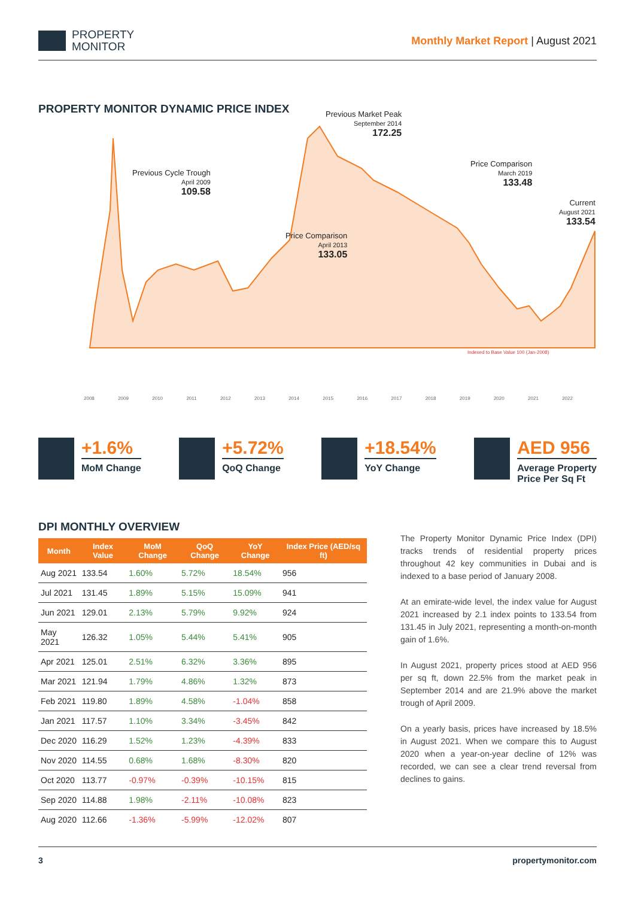PROPERTY
MONITOR
Monthly Market Report | August 2021
PROPERTY MONITOR DYNAMIC PRICE INDEX
Previous Market Peak
September 2014
172.25
Previous Cycle Trough
April 2009
109.58
Price Comparison
March 2019
133.48
Current
August 2021
133.54
Price Comparison
April 2013
133.05
Indexed to Base Value 100 (Jan-2008)
2008 2009 2010 2011 2012 2013 2014 2015 2016 2017 2018 2019 2020 2021 2022
+1.6%
MoM Change
+5.72%
QoQ Change
+18.54%
YoY Change
AED 956
Average Property
Price Per Sq Ft
DPI MONTHLY OVERVIEW
| Month | Index Value | MoM Change | QoQ Change | YoY Change | Index Price (AED/sq ft) |
| --- | --- | --- | --- | --- | --- |
| Aug 2021 | 133.54 | 1.60% | 5.72% | 18.54% | 956 |
| Jul 2021 | 131.45 | 1.89% | 5.15% | 15.09% | 941 |
| Jun 2021 | 129.01 | 2.13% | 5.79% | 9.92% | 924 |
| May 2021 | 126.32 | 1.05% | 5.44% | 5.41% | 905 |
| Apr 2021 | 125.01 | 2.51% | 6.32% | 3.36% | 895 |
| Mar 2021 | 121.94 | 1.79% | 4.86% | 1.32% | 873 |
| Feb 2021 | 119.80 | 1.89% | 4.58% | -1.04% | 858 |
| Jan 2021 | 117.57 | 1.10% | 3.34% | -3.45% | 842 |
| Dec 2020 | 116.29 | 1.52% | 1.23% | -4.39% | 833 |
| Nov 2020 | 114.55 | 0.68% | 1.68% | -8.30% | 820 |
| Oct 2020 | 113.77 | -0.97% | -0.39% | -10.15% | 815 |
| Sep 2020 | 114.88 | 1.98% | -2.11% | -10.08% | 823 |
| Aug 2020 | 112.66 | -1.36% | -5.99% | -12.02% | 807 |
The Property Monitor Dynamic Price Index (DPI) tracks trends of residential property prices throughout 42 key communities in Dubai and is indexed to a base period of January 2008.
At an emirate-wide level, the index value for August 2021 increased by 2.1 index points to 133.54 from 131.45 in July 2021, representing a month-on-month gain of 1.6%.
In August 2021, property prices stood at AED 956 per sq ft, down 22.5% from the market peak in September 2014 and are 21.9% above the market trough of April 2009.
On a yearly basis, prices have increased by 18.5% in August 2021. When we compare this to August 2020 when a year-on-year decline of 12% was recorded, we can see a clear trend reversal from declines to gains.
3 propertymonitor.com